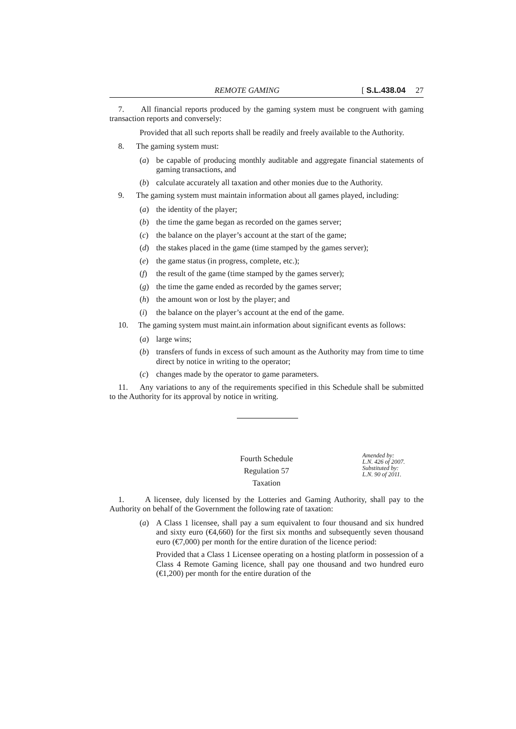REMOTE GAMING [ S.L.438.04 27
7. All financial reports produced by the gaming system must be congruent with gaming transaction reports and conversely:
Provided that all such reports shall be readily and freely available to the Authority.
8. The gaming system must:
(a) be capable of producing monthly auditable and aggregate financial statements of gaming transactions, and
(b) calculate accurately all taxation and other monies due to the Authority.
9. The gaming system must maintain information about all games played, including:
(a) the identity of the player;
(b) the time the game began as recorded on the games server;
(c) the balance on the player’s account at the start of the game;
(d) the stakes placed in the game (time stamped by the games server);
(e) the game status (in progress, complete, etc.);
(f) the result of the game (time stamped by the games server);
(g) the time the game ended as recorded by the games server;
(h) the amount won or lost by the player; and
(i) the balance on the player’s account at the end of the game.
10. The gaming system must maint.ain information about significant events as follows:
(a) large wins;
(b) transfers of funds in excess of such amount as the Authority may from time to time direct by notice in writing to the operator;
(c) changes made by the operator to game parameters.
11. Any variations to any of the requirements specified in this Schedule shall be submitted to the Authority for its approval by notice in writing.
Fourth Schedule
Regulation 57
Taxation
Amended by:
L.N. 426 of 2007.
Substituted by:
L.N. 90 of 2011.
1. A licensee, duly licensed by the Lotteries and Gaming Authority, shall pay to the Authority on behalf of the Government the following rate of taxation:
(a) A Class 1 licensee, shall pay a sum equivalent to four thousand and six hundred and sixty euro (€4,660) for the first six months and subsequently seven thousand euro (€7,000) per month for the entire duration of the licence period:
Provided that a Class 1 Licensee operating on a hosting platform in possession of a Class 4 Remote Gaming licence, shall pay one thousand and two hundred euro (€1,200) per month for the entire duration of the